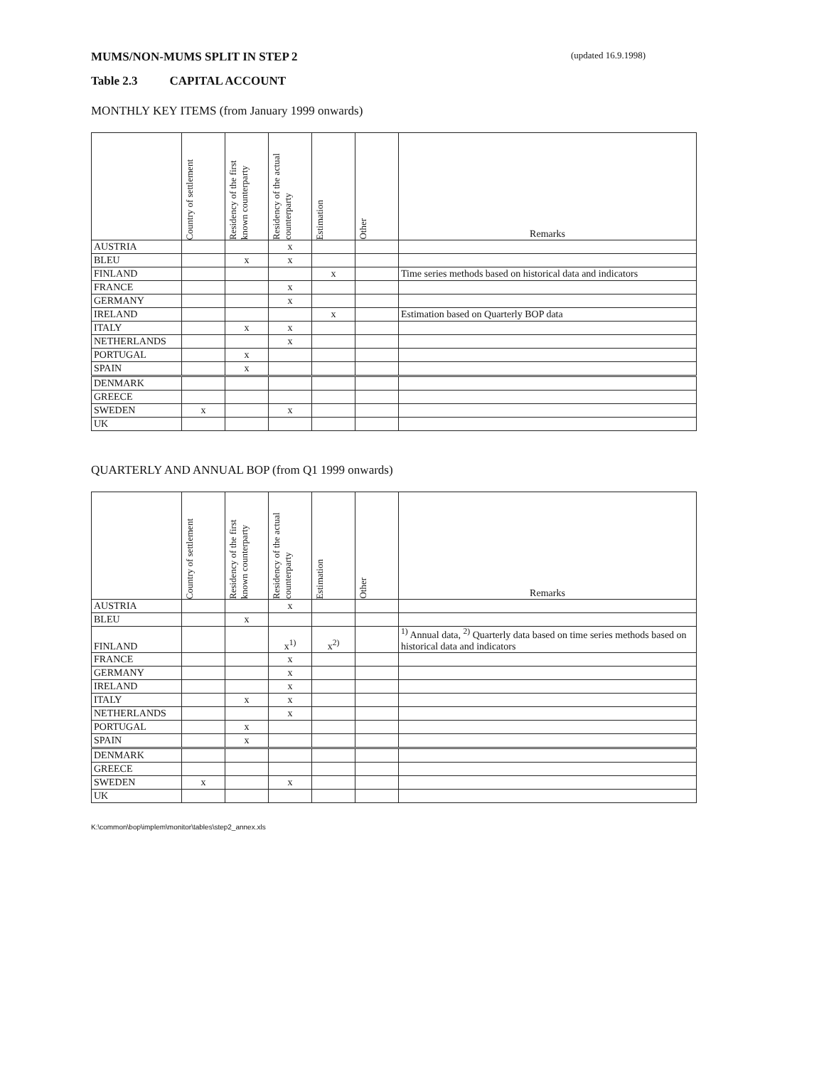MUMS/NON-MUMS SPLIT IN STEP 2 (updated 16.9.1998)
Table 2.3 CAPITAL ACCOUNT
MONTHLY KEY ITEMS (from January 1999 onwards)
| | Country of settlement | Residency of the first known counterparty | Residency of the actual counterparty | Estimation | Other | Remarks |
| --- | --- | --- | --- | --- | --- | --- |
| AUSTRIA | | | x | | | |
| BLEU | | x | x | | | |
| FINLAND | | | | x | | Time series methods based on historical data and indicators |
| FRANCE | | | x | | | |
| GERMANY | | | x | | | |
| IRELAND | | | | x | | Estimation based on Quarterly BOP data |
| ITALY | | x | x | | | |
| NETHERLANDS | | | x | | | |
| PORTUGAL | | x | | | | |
| SPAIN | | x | | | | |
| DENMARK | | | | | | |
| GREECE | | | | | | |
| SWEDEN | x | | x | | | |
| UK | | | | | | |
QUARTERLY AND ANNUAL BOP (from Q1 1999 onwards)
| | Country of settlement | Residency of the first known counterparty | Residency of the actual counterparty | Estimation | Other | Remarks |
| --- | --- | --- | --- | --- | --- | --- |
| AUSTRIA | | | x | | | |
| BLEU | | x | | | | |
| FINLAND | | | x<sup>1)</sup> | x<sup>2)</sup> | | <sup>1)</sup> Annual data, <sup>2)</sup> Quarterly data based on time series methods based on historical data and indicators |
| FRANCE | | | x | | | |
| GERMANY | | | x | | | |
| IRELAND | | | x | | | |
| ITALY | | x | x | | | |
| NETHERLANDS | | | x | | | |
| PORTUGAL | | x | | | | |
| SPAIN | | x | | | | |
| DENMARK | | | | | | |
| GREECE | | | | | | |
| SWEDEN | x | | x | | | |
| UK | | | | | | |
K:\common\bop\implem\monitor\tables\step2_annex.xls